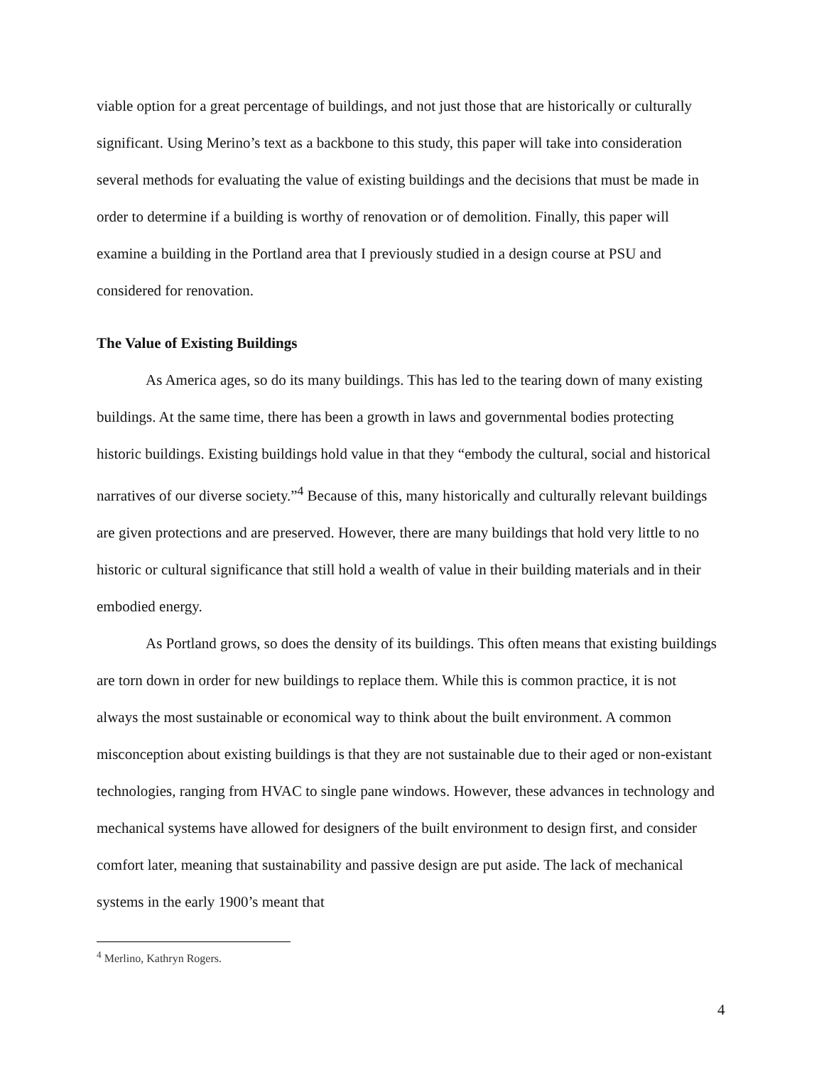viable option for a great percentage of buildings, and not just those that are historically or culturally significant. Using Merino’s text as a backbone to this study, this paper will take into consideration several methods for evaluating the value of existing buildings and the decisions that must be made in order to determine if a building is worthy of renovation or of demolition. Finally, this paper will examine a building in the Portland area that I previously studied in a design course at PSU and considered for renovation.
The Value of Existing Buildings
As America ages, so do its many buildings. This has led to the tearing down of many existing buildings. At the same time, there has been a growth in laws and governmental bodies protecting historic buildings. Existing buildings hold value in that they “embody the cultural, social and historical narratives of our diverse society.”<sup>4</sup> Because of this, many historically and culturally relevant buildings are given protections and are preserved. However, there are many buildings that hold very little to no historic or cultural significance that still hold a wealth of value in their building materials and in their embodied energy.
As Portland grows, so does the density of its buildings. This often means that existing buildings are torn down in order for new buildings to replace them. While this is common practice, it is not always the most sustainable or economical way to think about the built environment. A common misconception about existing buildings is that they are not sustainable due to their aged or non-existant technologies, ranging from HVAC to single pane windows. However, these advances in technology and mechanical systems have allowed for designers of the built environment to design first, and consider comfort later, meaning that sustainability and passive design are put aside. The lack of mechanical systems in the early 1900’s meant that
<sup>4</sup> Merlino, Kathryn Rogers.
4